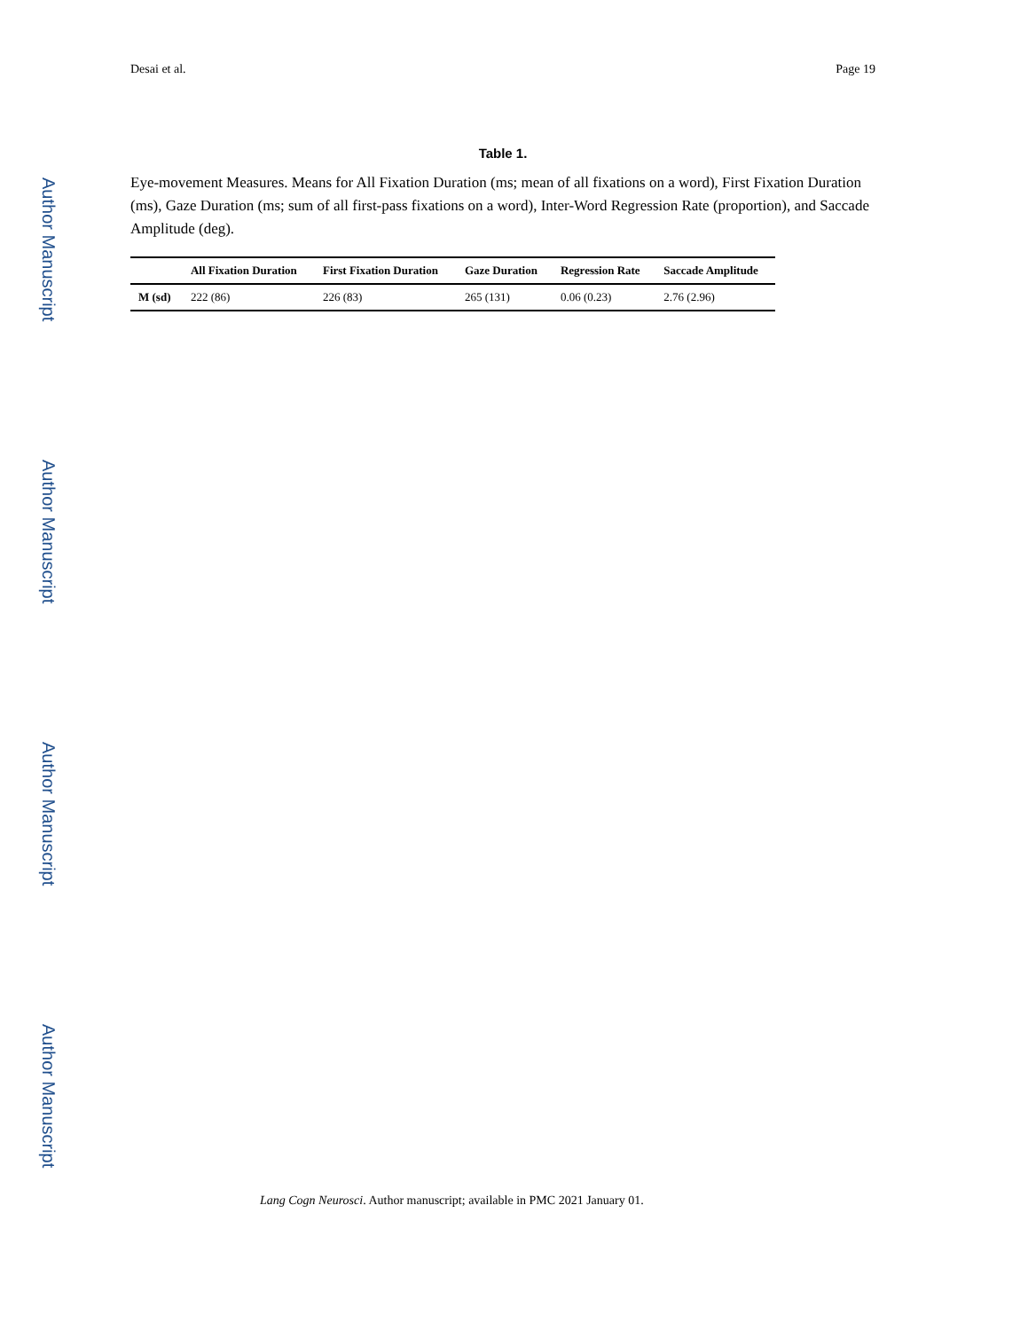Author Manuscript
Author Manuscript
Author Manuscript
Author Manuscript
Desai et al. Page 19
Table 1.
Eye-movement Measures. Means for All Fixation Duration (ms; mean of all fixations on a word), First Fixation Duration (ms), Gaze Duration (ms; sum of all first-pass fixations on a word), Inter-Word Regression Rate (proportion), and Saccade Amplitude (deg).
| | All Fixation Duration | First Fixation Duration | Gaze Duration | Regression Rate | Saccade Amplitude |
| --- | --- | --- | --- | --- | --- |
| M (sd) | 222 (86) | 226 (83) | 265 (131) | 0.06 (0.23) | 2.76 (2.96) |
Lang Cogn Neurosci. Author manuscript; available in PMC 2021 January 01.